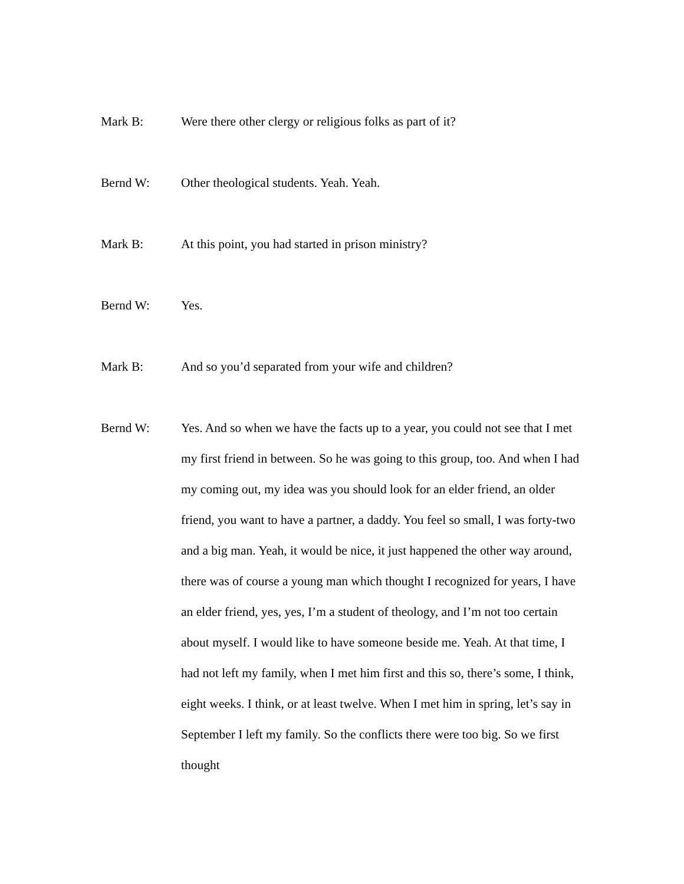Mark B: Were there other clergy or religious folks as part of it?
Bernd W: Other theological students. Yeah. Yeah.
Mark B: At this point, you had started in prison ministry?
Bernd W: Yes.
Mark B: And so you’d separated from your wife and children?
Bernd W: Yes. And so when we have the facts up to a year, you could not see that I met my first friend in between. So he was going to this group, too. And when I had my coming out, my idea was you should look for an elder friend, an older friend, you want to have a partner, a daddy. You feel so small, I was forty-two and a big man. Yeah, it would be nice, it just happened the other way around, there was of course a young man which thought I recognized for years, I have an elder friend, yes, yes, I’m a student of theology, and I’m not too certain about myself. I would like to have someone beside me. Yeah. At that time, I had not left my family, when I met him first and this so, there’s some, I think, eight weeks. I think, or at least twelve. When I met him in spring, let’s say in September I left my family. So the conflicts there were too big. So we first thought